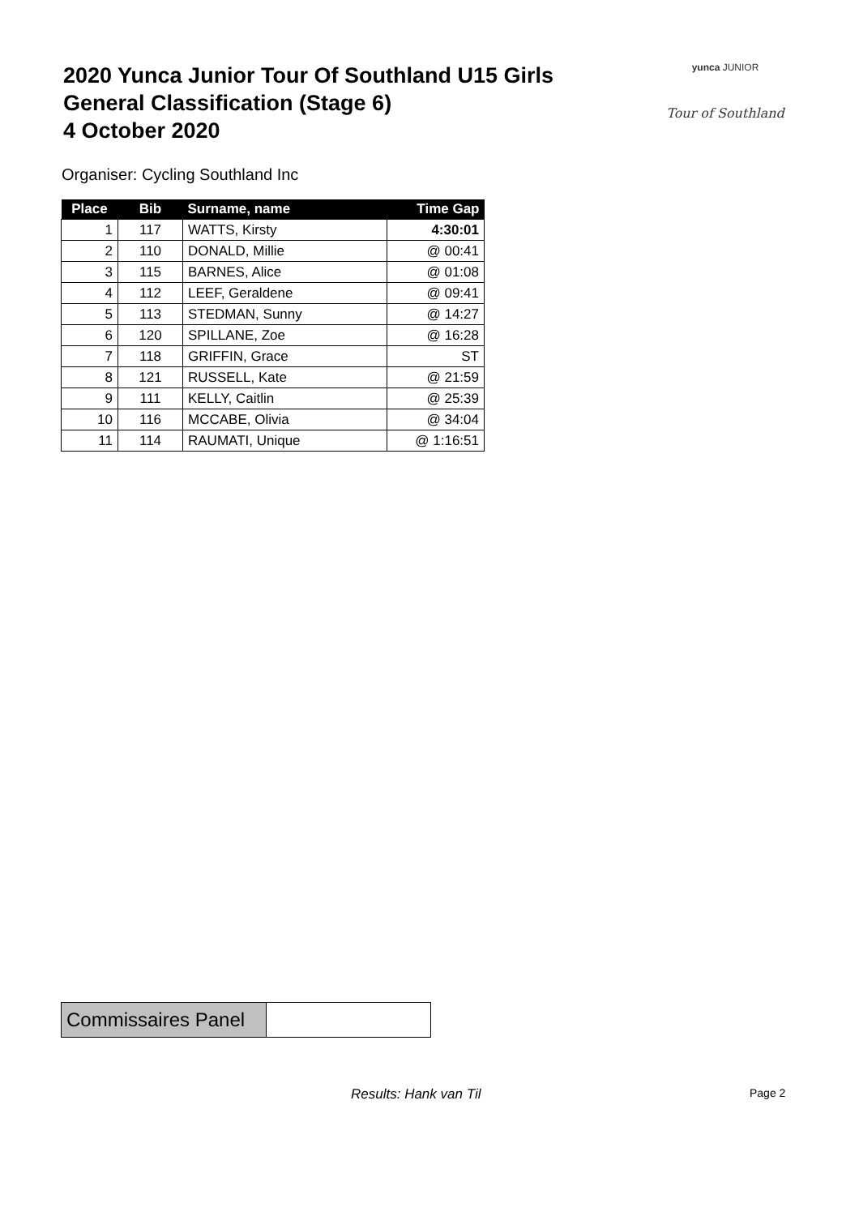2020 Yunca Junior Tour Of Southland U15 Girls
General Classification (Stage 6)
4 October 2020
yunca JUNIOR
Tour of Southland
Organiser: Cycling Southland Inc
| Place | Bib | Surname, name | Time Gap |
| --- | --- | --- | --- |
| 1 | 117 | WATTS, Kirsty | 4:30:01 |
| 2 | 110 | DONALD, Millie | @ 00:41 |
| 3 | 115 | BARNES, Alice | @ 01:08 |
| 4 | 112 | LEEF, Geraldene | @ 09:41 |
| 5 | 113 | STEDMAN, Sunny | @ 14:27 |
| 6 | 120 | SPILLANE, Zoe | @ 16:28 |
| 7 | 118 | GRIFFIN, Grace | ST |
| 8 | 121 | RUSSELL, Kate | @ 21:59 |
| 9 | 111 | KELLY, Caitlin | @ 25:39 |
| 10 | 116 | MCCABE, Olivia | @ 34:04 |
| 11 | 114 | RAUMATI, Unique | @ 1:16:51 |
| Commissaires Panel | |
Results: Hank van Til Page 2